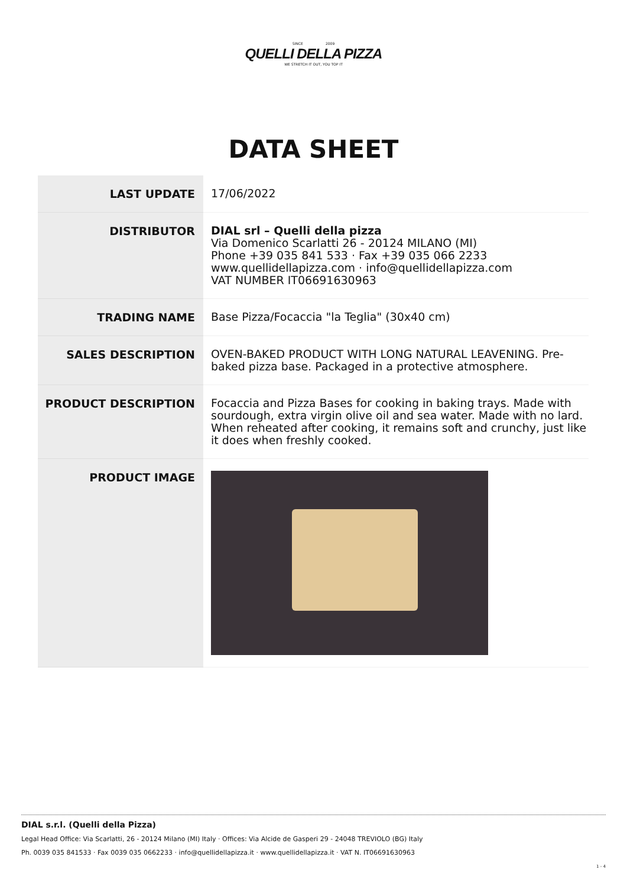SINCE 2009
QUELLI DELLA PIZZA
WE STRETCH IT OUT, YOU TOP IT
DATA SHEET
| LAST UPDATE | 17/06/2022 |
| DISTRIBUTOR | DIAL srl – Quelli della pizza Via Domenico Scarlatti 26 - 20124 MILANO (MI) Phone +39 035 841 533 · Fax +39 035 066 2233 www.quellidellapizza.com · info@quellidellapizza.com VAT NUMBER IT06691630963 |
| TRADING NAME | Base Pizza/Focaccia "la Teglia" (30x40 cm) |
| SALES DESCRIPTION | OVEN-BAKED PRODUCT WITH LONG NATURAL LEAVENING. Pre-baked pizza base. Packaged in a protective atmosphere. |
| PRODUCT DESCRIPTION | Focaccia and Pizza Bases for cooking in baking trays. Made with sourdough, extra virgin olive oil and sea water. Made with no lard. When reheated after cooking, it remains soft and crunchy, just like it does when freshly cooked. |
| PRODUCT IMAGE | |
DIAL s.r.l. (Quelli della Pizza)
Legal Head Office: Via Scarlatti, 26 - 20124 Milano (MI) Italy · Offices: Via Alcide de Gasperi 29 - 24048 TREVIOLO (BG) Italy
Ph. 0039 035 841533 · Fax 0039 035 0662233 · info@quellidellapizza.it · www.quellidellapizza.it · VAT N. IT06691630963
1 - 4